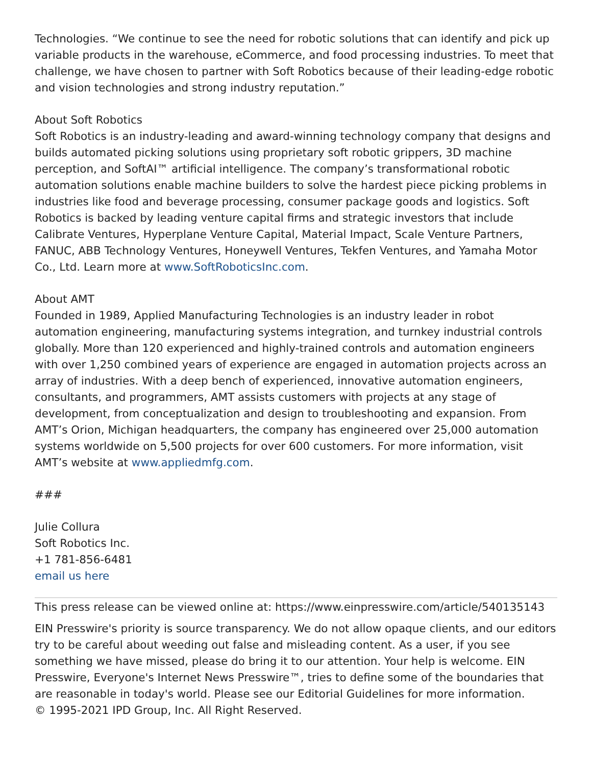Technologies. “We continue to see the need for robotic solutions that can identify and pick up variable products in the warehouse, eCommerce, and food processing industries. To meet that challenge, we have chosen to partner with Soft Robotics because of their leading-edge robotic and vision technologies and strong industry reputation.”
About Soft Robotics
Soft Robotics is an industry-leading and award-winning technology company that designs and builds automated picking solutions using proprietary soft robotic grippers, 3D machine perception, and SoftAI™ artificial intelligence. The company’s transformational robotic automation solutions enable machine builders to solve the hardest piece picking problems in industries like food and beverage processing, consumer package goods and logistics. Soft Robotics is backed by leading venture capital firms and strategic investors that include Calibrate Ventures, Hyperplane Venture Capital, Material Impact, Scale Venture Partners, FANUC, ABB Technology Ventures, Honeywell Ventures, Tekfen Ventures, and Yamaha Motor Co., Ltd. Learn more at www.SoftRoboticsInc.com.
About AMT
Founded in 1989, Applied Manufacturing Technologies is an industry leader in robot automation engineering, manufacturing systems integration, and turnkey industrial controls globally. More than 120 experienced and highly-trained controls and automation engineers with over 1,250 combined years of experience are engaged in automation projects across an array of industries. With a deep bench of experienced, innovative automation engineers, consultants, and programmers, AMT assists customers with projects at any stage of development, from conceptualization and design to troubleshooting and expansion. From AMT’s Orion, Michigan headquarters, the company has engineered over 25,000 automation systems worldwide on 5,500 projects for over 600 customers. For more information, visit AMT’s website at www.appliedmfg.com.
###
Julie Collura
Soft Robotics Inc.
+1 781-856-6481
email us here
This press release can be viewed online at: https://www.einpresswire.com/article/540135143
EIN Presswire's priority is source transparency. We do not allow opaque clients, and our editors try to be careful about weeding out false and misleading content. As a user, if you see something we have missed, please do bring it to our attention. Your help is welcome. EIN Presswire, Everyone's Internet News Presswire™, tries to define some of the boundaries that are reasonable in today's world. Please see our Editorial Guidelines for more information.
© 1995-2021 IPD Group, Inc. All Right Reserved.